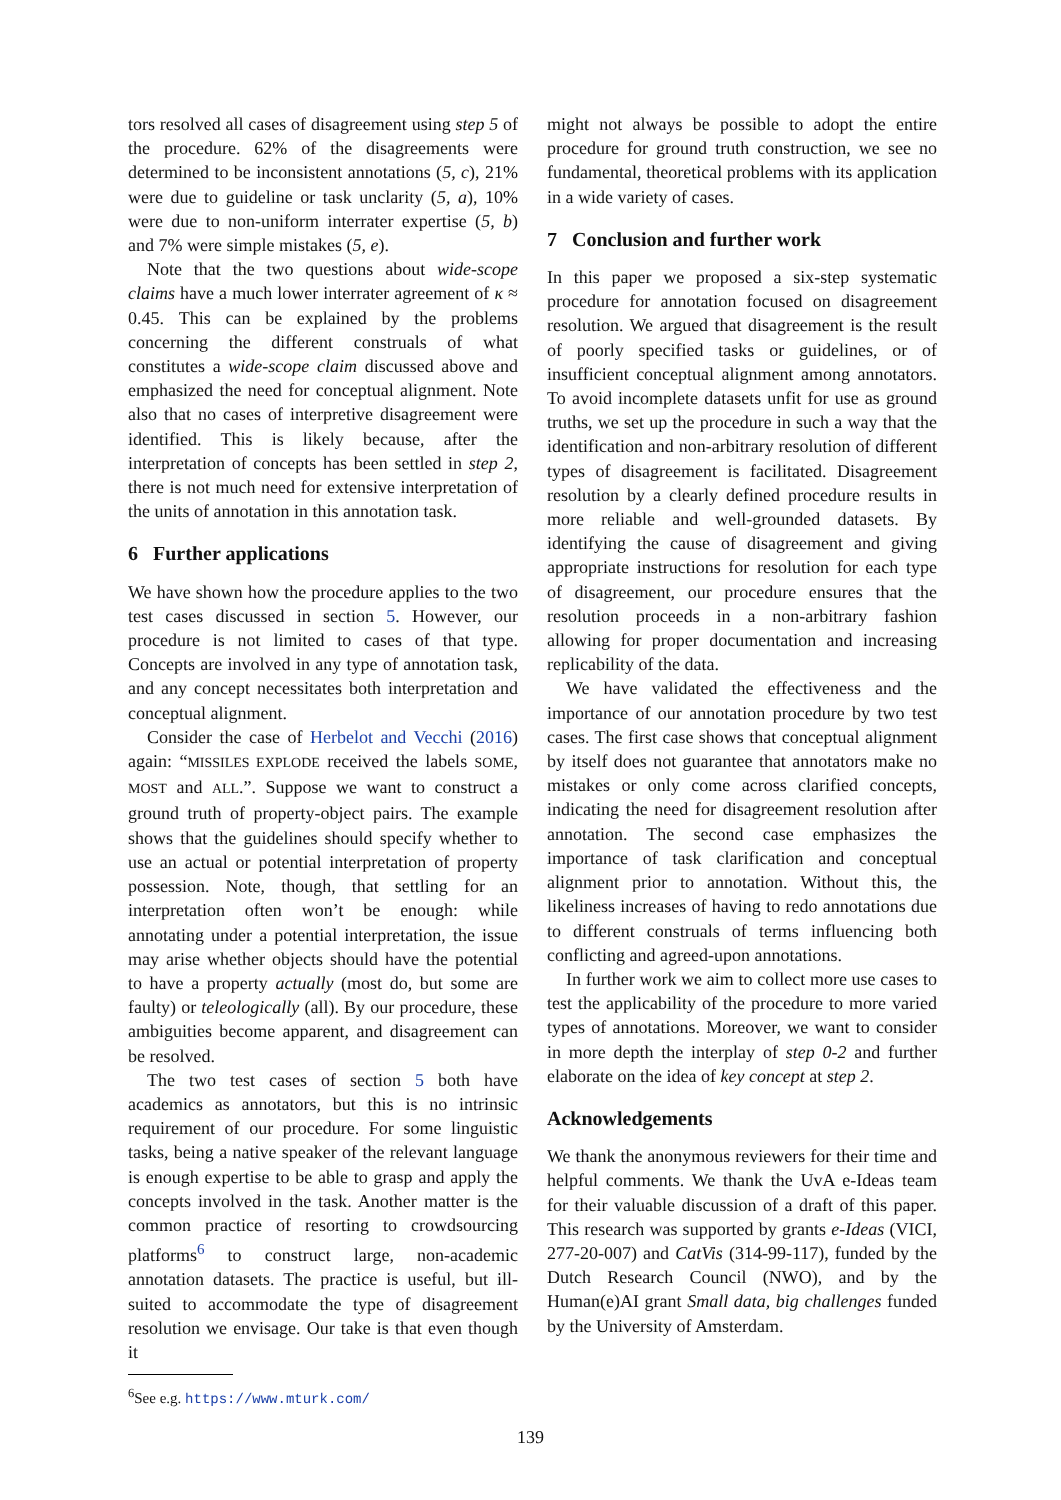tors resolved all cases of disagreement using step 5 of the procedure. 62% of the disagreements were determined to be inconsistent annotations (5, c), 21% were due to guideline or task unclarity (5, a), 10% were due to non-uniform interrater expertise (5, b) and 7% were simple mistakes (5, e).
Note that the two questions about wide-scope claims have a much lower interrater agreement of κ ≈ 0.45. This can be explained by the problems concerning the different construals of what constitutes a wide-scope claim discussed above and emphasized the need for conceptual alignment. Note also that no cases of interpretive disagreement were identified. This is likely because, after the interpretation of concepts has been settled in step 2, there is not much need for extensive interpretation of the units of annotation in this annotation task.
6 Further applications
We have shown how the procedure applies to the two test cases discussed in section 5. However, our procedure is not limited to cases of that type. Concepts are involved in any type of annotation task, and any concept necessitates both interpretation and conceptual alignment.
Consider the case of Herbelot and Vecchi (2016) again: “MISSILES EXPLODE received the labels SOME, MOST and ALL.”. Suppose we want to construct a ground truth of property-object pairs. The example shows that the guidelines should specify whether to use an actual or potential interpretation of property possession. Note, though, that settling for an interpretation often won’t be enough: while annotating under a potential interpretation, the issue may arise whether objects should have the potential to have a property actually (most do, but some are faulty) or teleologically (all). By our procedure, these ambiguities become apparent, and disagreement can be resolved.
The two test cases of section 5 both have academics as annotators, but this is no intrinsic requirement of our procedure. For some linguistic tasks, being a native speaker of the relevant language is enough expertise to be able to grasp and apply the concepts involved in the task. Another matter is the common practice of resorting to crowdsourcing platforms<sup>6</sup> to construct large, non-academic annotation datasets. The practice is useful, but ill-suited to accommodate the type of disagreement resolution we envisage. Our take is that even though it
<sup>6</sup> See e.g. https://www.mturk.com/
might not always be possible to adopt the entire procedure for ground truth construction, we see no fundamental, theoretical problems with its application in a wide variety of cases.
7 Conclusion and further work
In this paper we proposed a six-step systematic procedure for annotation focused on disagreement resolution. We argued that disagreement is the result of poorly specified tasks or guidelines, or of insufficient conceptual alignment among annotators. To avoid incomplete datasets unfit for use as ground truths, we set up the procedure in such a way that the identification and non-arbitrary resolution of different types of disagreement is facilitated. Disagreement resolution by a clearly defined procedure results in more reliable and well-grounded datasets. By identifying the cause of disagreement and giving appropriate instructions for resolution for each type of disagreement, our procedure ensures that the resolution proceeds in a non-arbitrary fashion allowing for proper documentation and increasing replicability of the data.
We have validated the effectiveness and the importance of our annotation procedure by two test cases. The first case shows that conceptual alignment by itself does not guarantee that annotators make no mistakes or only come across clarified concepts, indicating the need for disagreement resolution after annotation. The second case emphasizes the importance of task clarification and conceptual alignment prior to annotation. Without this, the likeliness increases of having to redo annotations due to different construals of terms influencing both conflicting and agreed-upon annotations.
In further work we aim to collect more use cases to test the applicability of the procedure to more varied types of annotations. Moreover, we want to consider in more depth the interplay of step 0-2 and further elaborate on the idea of key concept at step 2.
Acknowledgements
We thank the anonymous reviewers for their time and helpful comments. We thank the UvA e-Ideas team for their valuable discussion of a draft of this paper. This research was supported by grants e-Ideas (VICI, 277-20-007) and CatVis (314-99-117), funded by the Dutch Research Council (NWO), and by the Human(e)AI grant Small data, big challenges funded by the University of Amsterdam.
139